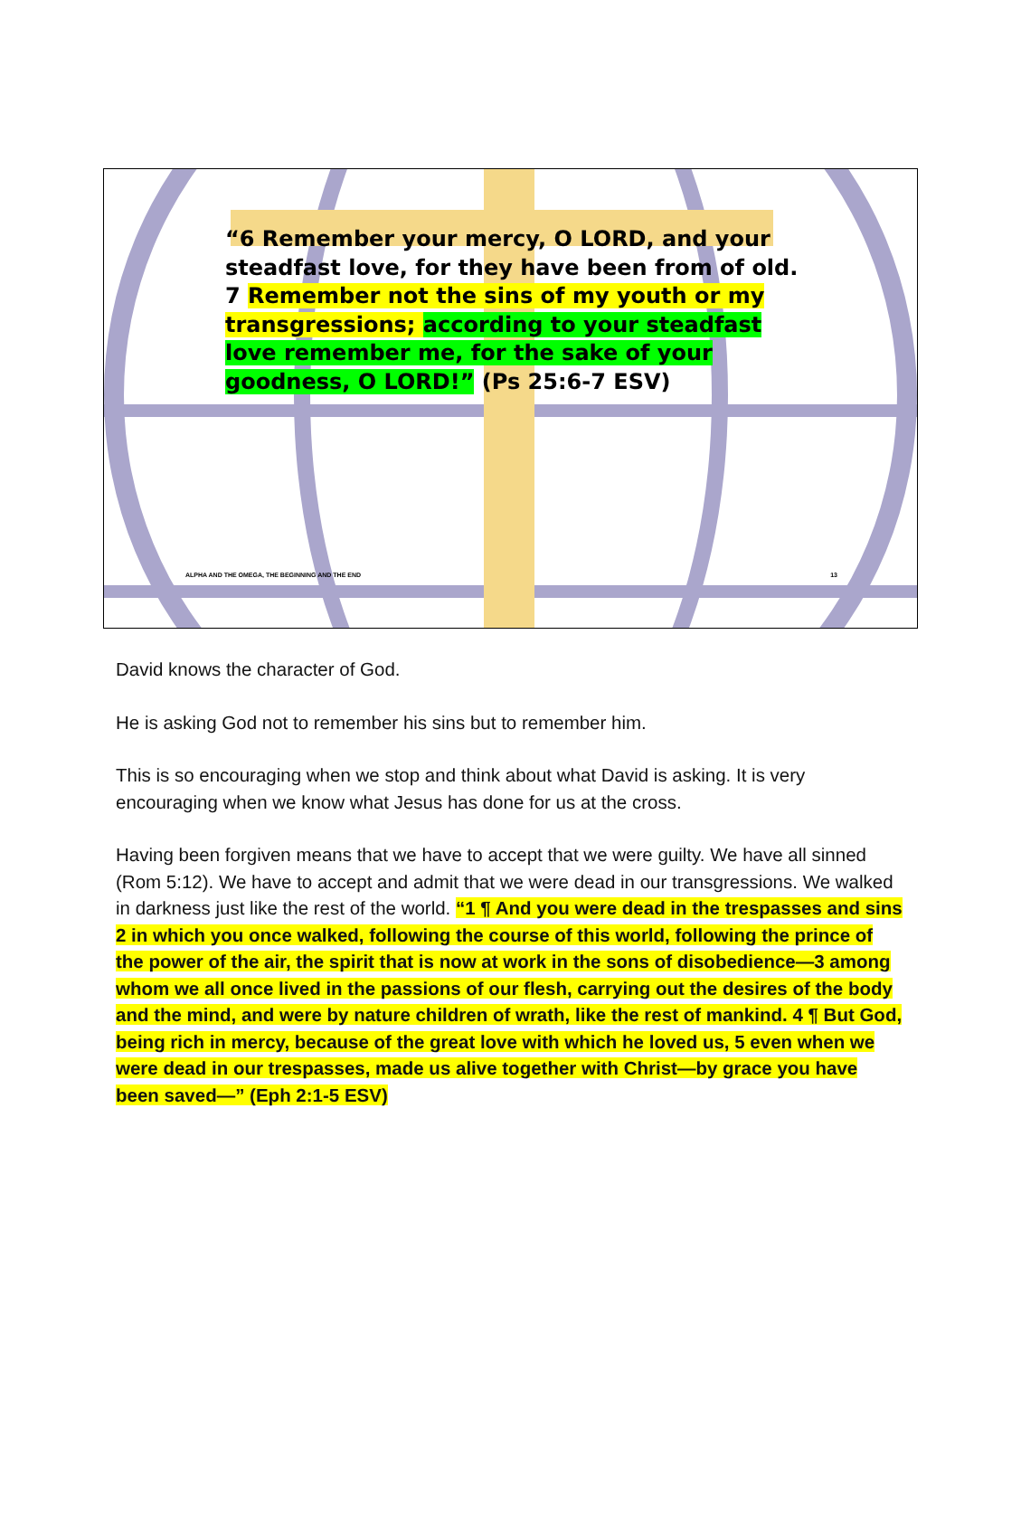“6 Remember your mercy, O LORD, and your steadfast love, for they have been from of old. 7 Remember not the sins of my youth or my transgressions; according to your steadfast love remember me, for the sake of your goodness, O LORD!” (Ps 25:6-7 ESV)
ALPHA AND THE OMEGA, THE BEGINNING AND THE END 13
David knows the character of God.
He is asking God not to remember his sins but to remember him.
This is so encouraging when we stop and think about what David is asking. It is very encouraging when we know what Jesus has done for us at the cross.
Having been forgiven means that we have to accept that we were guilty. We have all sinned (Rom 5:12). We have to accept and admit that we were dead in our transgressions. We walked in darkness just like the rest of the world. “1 ¶ And you were dead in the trespasses and sins 2 in which you once walked, following the course of this world, following the prince of the power of the air, the spirit that is now at work in the sons of disobedience—3 among whom we all once lived in the passions of our flesh, carrying out the desires of the body and the mind, and were by nature children of wrath, like the rest of mankind. 4 ¶ But God, being rich in mercy, because of the great love with which he loved us, 5 even when we were dead in our trespasses, made us alive together with Christ—by grace you have been saved—” (Eph 2:1-5 ESV)